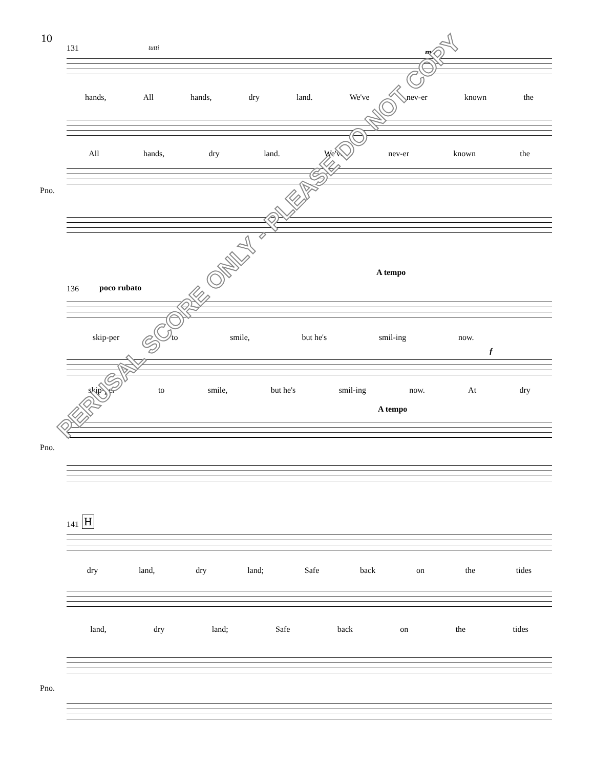10
131 tutti
mp
hands, All hands, dry land. We've nev-er known the
All hands, dry land. We've nev-er known the
Pno.
136 poco rubato
A tempo
skip-per to smile, but he's smil-ing now.
f
skip-per to smile, but he's smil-ing now. At dry
A tempo
Pno.
141 H
dry land, dry land; Safe back on the tides
land, dry land; Safe back on the tides
Pno.
PERUSAL SCORE ONLY - PLEASE DO NOT COPY